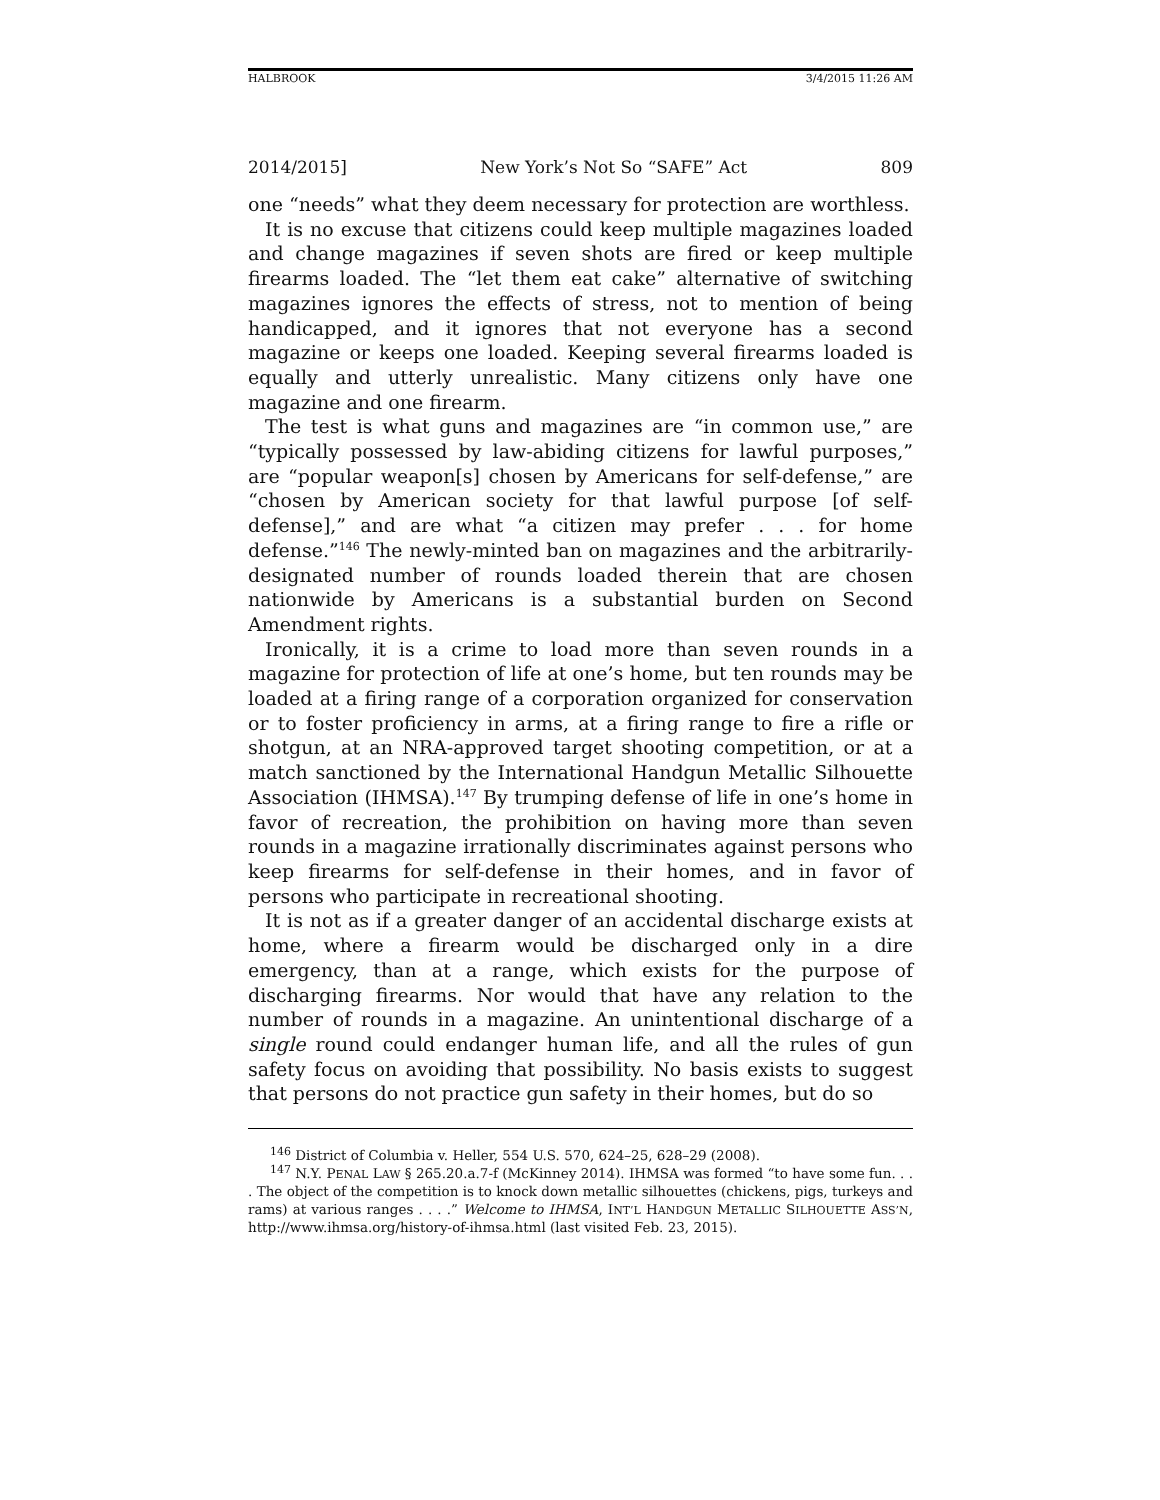HALBROOK 3/4/2015 11:26 AM
2014/2015] New York’s Not So “SAFE” Act 809
one “needs” what they deem necessary for protection are worthless.
It is no excuse that citizens could keep multiple magazines loaded and change magazines if seven shots are fired or keep multiple firearms loaded. The “let them eat cake” alternative of switching magazines ignores the effects of stress, not to mention of being handicapped, and it ignores that not everyone has a second magazine or keeps one loaded. Keeping several firearms loaded is equally and utterly unrealistic. Many citizens only have one magazine and one firearm.
The test is what guns and magazines are “in common use,” are “typically possessed by law-abiding citizens for lawful purposes,” are “popular weapon[s] chosen by Americans for self-defense,” are “chosen by American society for that lawful purpose [of self-defense],” and are what “a citizen may prefer . . . for home defense.”<sup>146</sup> The newly-minted ban on magazines and the arbitrarily-designated number of rounds loaded therein that are chosen nationwide by Americans is a substantial burden on Second Amendment rights.
Ironically, it is a crime to load more than seven rounds in a magazine for protection of life at one’s home, but ten rounds may be loaded at a firing range of a corporation organized for conservation or to foster proficiency in arms, at a firing range to fire a rifle or shotgun, at an NRA-approved target shooting competition, or at a match sanctioned by the International Handgun Metallic Silhouette Association (IHMSA).<sup>147</sup> By trumping defense of life in one’s home in favor of recreation, the prohibition on having more than seven rounds in a magazine irrationally discriminates against persons who keep firearms for self-defense in their homes, and in favor of persons who participate in recreational shooting.
It is not as if a greater danger of an accidental discharge exists at home, where a firearm would be discharged only in a dire emergency, than at a range, which exists for the purpose of discharging firearms. Nor would that have any relation to the number of rounds in a magazine. An unintentional discharge of a single round could endanger human life, and all the rules of gun safety focus on avoiding that possibility. No basis exists to suggest that persons do not practice gun safety in their homes, but do so
<sup>146</sup> District of Columbia v. Heller, 554 U.S. 570, 624–25, 628–29 (2008).
<sup>147</sup> N.Y. PENAL LAW § 265.20.a.7-f (McKinney 2014). IHMSA was formed “to have some fun. . . . The object of the competition is to knock down metallic silhouettes (chickens, pigs, turkeys and rams) at various ranges . . . .” Welcome to IHMSA, INT’L HANDGUN METALLIC SILHOUETTE ASS’N, http://www.ihmsa.org/history-of-ihmsa.html (last visited Feb. 23, 2015).